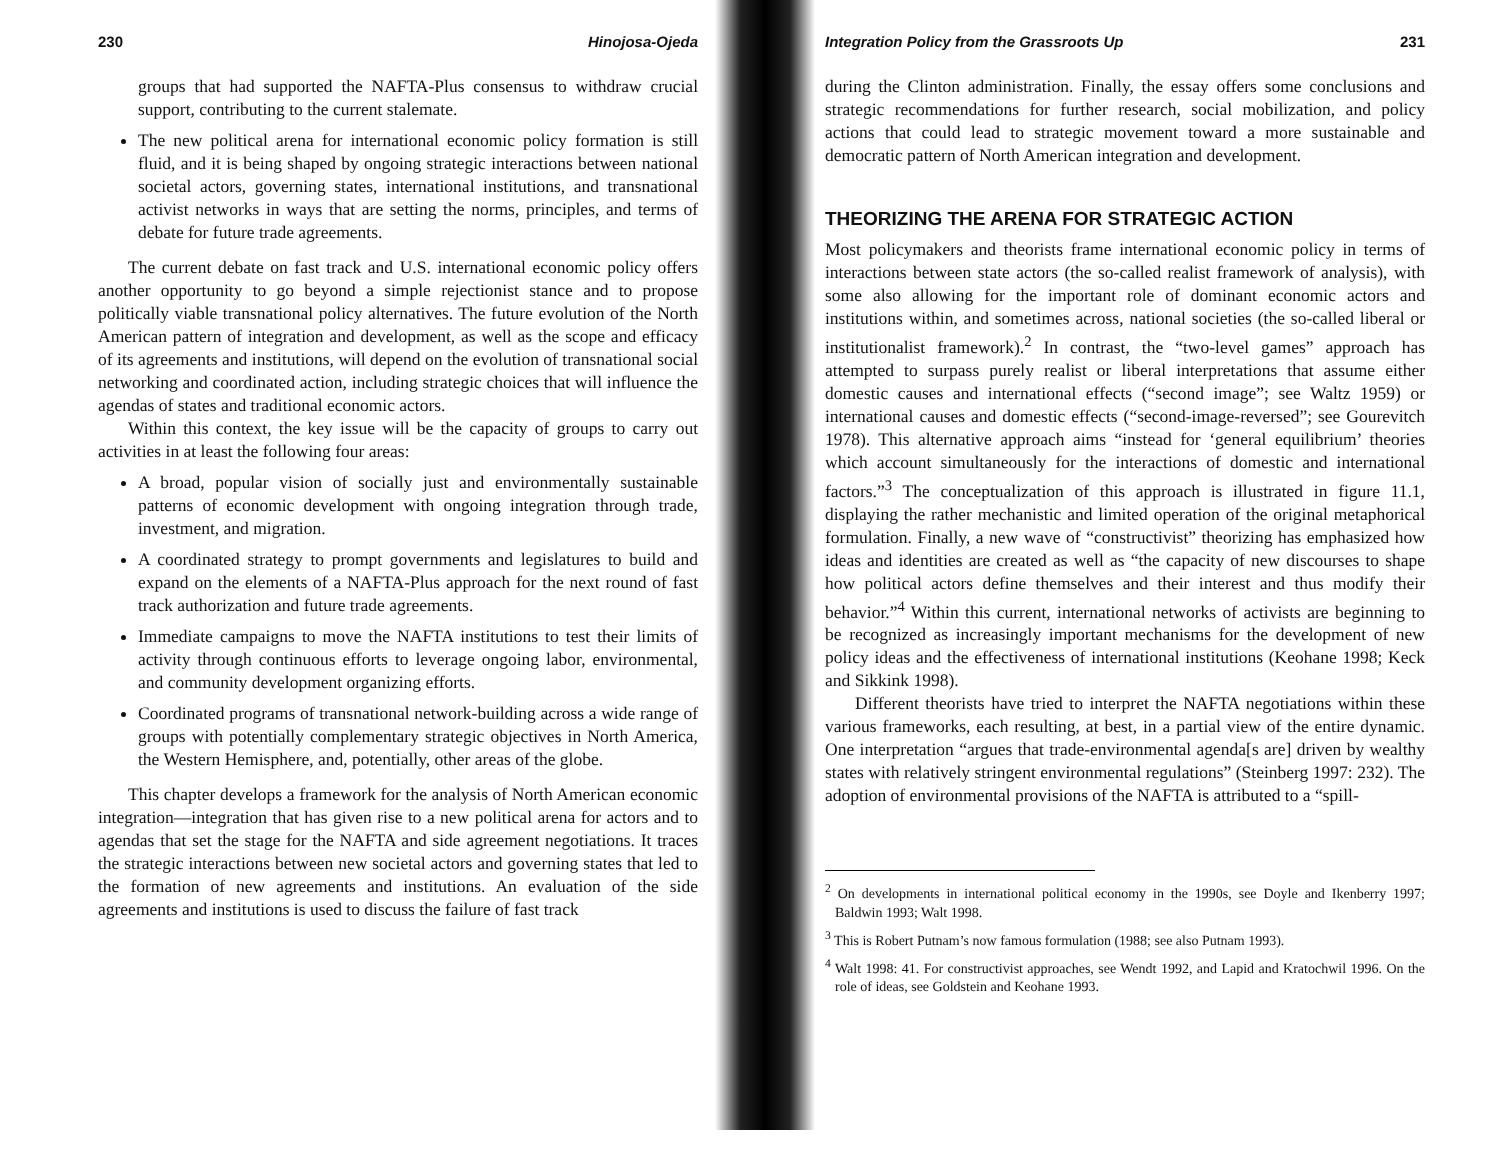230 Hinojosa-Ojeda
groups that had supported the NAFTA-Plus consensus to withdraw crucial support, contributing to the current stalemate.
The new political arena for international economic policy formation is still fluid, and it is being shaped by ongoing strategic interactions between national societal actors, governing states, international institutions, and transnational activist networks in ways that are setting the norms, principles, and terms of debate for future trade agreements.
The current debate on fast track and U.S. international economic policy offers another opportunity to go beyond a simple rejectionist stance and to propose politically viable transnational policy alternatives. The future evolution of the North American pattern of integration and development, as well as the scope and efficacy of its agreements and institutions, will depend on the evolution of transnational social networking and coordinated action, including strategic choices that will influence the agendas of states and traditional economic actors.
Within this context, the key issue will be the capacity of groups to carry out activities in at least the following four areas:
A broad, popular vision of socially just and environmentally sustainable patterns of economic development with ongoing integration through trade, investment, and migration.
A coordinated strategy to prompt governments and legislatures to build and expand on the elements of a NAFTA-Plus approach for the next round of fast track authorization and future trade agreements.
Immediate campaigns to move the NAFTA institutions to test their limits of activity through continuous efforts to leverage ongoing labor, environmental, and community development organizing efforts.
Coordinated programs of transnational network-building across a wide range of groups with potentially complementary strategic objectives in North America, the Western Hemisphere, and, potentially, other areas of the globe.
This chapter develops a framework for the analysis of North American economic integration—integration that has given rise to a new political arena for actors and to agendas that set the stage for the NAFTA and side agreement negotiations. It traces the strategic interactions between new societal actors and governing states that led to the formation of new agreements and institutions. An evaluation of the side agreements and institutions is used to discuss the failure of fast track
Integration Policy from the Grassroots Up 231
during the Clinton administration. Finally, the essay offers some conclusions and strategic recommendations for further research, social mobilization, and policy actions that could lead to strategic movement toward a more sustainable and democratic pattern of North American integration and development.
THEORIZING THE ARENA FOR STRATEGIC ACTION
Most policymakers and theorists frame international economic policy in terms of interactions between state actors (the so-called realist framework of analysis), with some also allowing for the important role of dominant economic actors and institutions within, and sometimes across, national societies (the so-called liberal or institutionalist framework).<sup>2</sup> In contrast, the “two-level games” approach has attempted to surpass purely realist or liberal interpretations that assume either domestic causes and international effects (“second image”; see Waltz 1959) or international causes and domestic effects (“second-image-reversed”; see Gourevitch 1978). This alternative approach aims “instead for ‘general equilibrium’ theories which account simultaneously for the interactions of domestic and international factors.”<sup>3</sup> The conceptualization of this approach is illustrated in figure 11.1, displaying the rather mechanistic and limited operation of the original metaphorical formulation. Finally, a new wave of “constructivist” theorizing has emphasized how ideas and identities are created as well as “the capacity of new discourses to shape how political actors define themselves and their interest and thus modify their behavior.”<sup>4</sup> Within this current, international networks of activists are beginning to be recognized as increasingly important mechanisms for the development of new policy ideas and the effectiveness of international institutions (Keohane 1998; Keck and Sikkink 1998).
Different theorists have tried to interpret the NAFTA negotiations within these various frameworks, each resulting, at best, in a partial view of the entire dynamic. One interpretation “argues that trade-environmental agenda[s are] driven by wealthy states with relatively stringent environmental regulations” (Steinberg 1997: 232). The adoption of environmental provisions of the NAFTA is attributed to a “spill-
<sup>2</sup> On developments in international political economy in the 1990s, see Doyle and Ikenberry 1997; Baldwin 1993; Walt 1998.
<sup>3</sup> This is Robert Putnam’s now famous formulation (1988; see also Putnam 1993).
<sup>4</sup> Walt 1998: 41. For constructivist approaches, see Wendt 1992, and Lapid and Kratochwil 1996. On the role of ideas, see Goldstein and Keohane 1993.